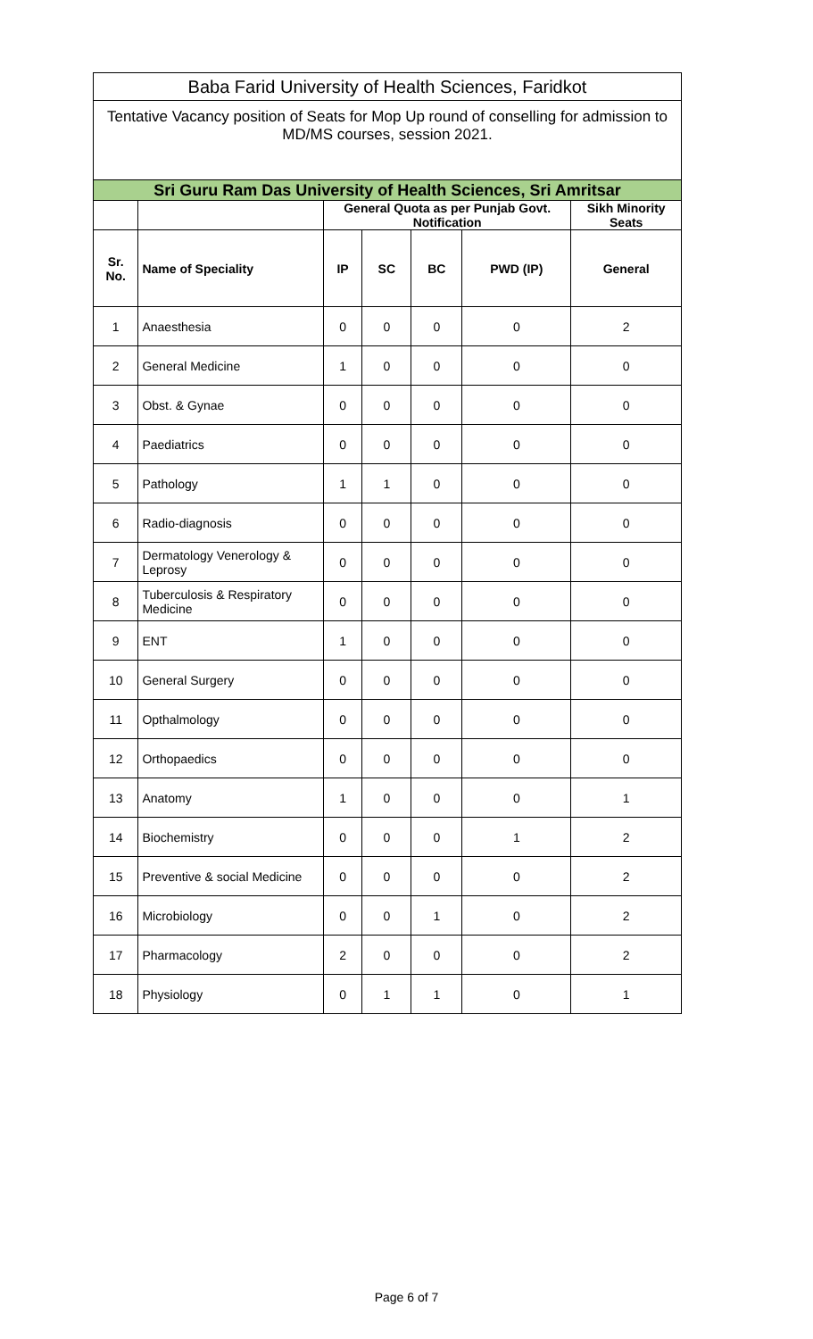| Baba Farid University of Health Sciences, Faridkot | | | | | | |
| Tentative Vacancy position of Seats for Mop Up round of conselling for admission to MD/MS courses, session 2021. | | | | | | |
| Sri Guru Ram Das University of Health Sciences, Sri Amritsar | | | | | | |
| | | General Quota as per Punjab Govt. Notification | | | | Sikh Minority Seats |
| Sr. No. | Name of Speciality | IP | SC | BC | PWD (IP) | General |
| 1 | Anaesthesia | 0 | 0 | 0 | 0 | 2 |
| 2 | General Medicine | 1 | 0 | 0 | 0 | 0 |
| 3 | Obst. & Gynae | 0 | 0 | 0 | 0 | 0 |
| 4 | Paediatrics | 0 | 0 | 0 | 0 | 0 |
| 5 | Pathology | 1 | 1 | 0 | 0 | 0 |
| 6 | Radio-diagnosis | 0 | 0 | 0 | 0 | 0 |
| 7 | Dermatology Venerology & Leprosy | 0 | 0 | 0 | 0 | 0 |
| 8 | Tuberculosis & Respiratory Medicine | 0 | 0 | 0 | 0 | 0 |
| 9 | ENT | 1 | 0 | 0 | 0 | 0 |
| 10 | General Surgery | 0 | 0 | 0 | 0 | 0 |
| 11 | Opthalmology | 0 | 0 | 0 | 0 | 0 |
| 12 | Orthopaedics | 0 | 0 | 0 | 0 | 0 |
| 13 | Anatomy | 1 | 0 | 0 | 0 | 1 |
| 14 | Biochemistry | 0 | 0 | 0 | 1 | 2 |
| 15 | Preventive & social Medicine | 0 | 0 | 0 | 0 | 2 |
| 16 | Microbiology | 0 | 0 | 1 | 0 | 2 |
| 17 | Pharmacology | 2 | 0 | 0 | 0 | 2 |
| 18 | Physiology | 0 | 1 | 1 | 0 | 1 |
Page 6 of 7